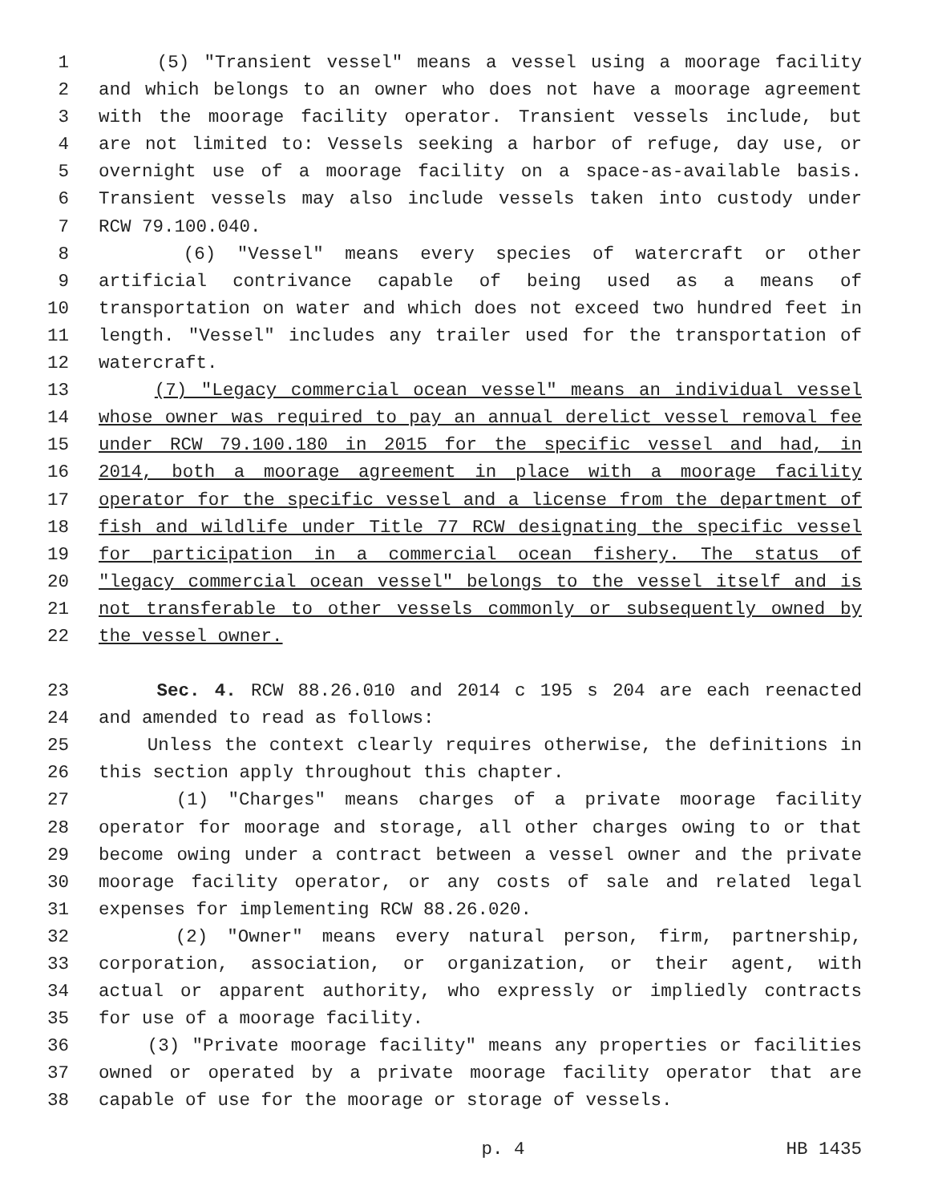1 (5) "Transient vessel" means a vessel using a moorage facility
2 and which belongs to an owner who does not have a moorage agreement
3 with the moorage facility operator. Transient vessels include, but
4 are not limited to: Vessels seeking a harbor of refuge, day use, or
5 overnight use of a moorage facility on a space-as-available basis.
6 Transient vessels may also include vessels taken into custody under
7 RCW 79.100.040.
8 (6) "Vessel" means every species of watercraft or other
9 artificial contrivance capable of being used as a means of
10 transportation on water and which does not exceed two hundred feet in
11 length. "Vessel" includes any trailer used for the transportation of
12 watercraft.
13 (7) "Legacy commercial ocean vessel" means an individual vessel
14 whose owner was required to pay an annual derelict vessel removal fee
15 under RCW 79.100.180 in 2015 for the specific vessel and had, in
16 2014, both a moorage agreement in place with a moorage facility
17 operator for the specific vessel and a license from the department of
18 fish and wildlife under Title 77 RCW designating the specific vessel
19 for participation in a commercial ocean fishery. The status of
20 "legacy commercial ocean vessel" belongs to the vessel itself and is
21 not transferable to other vessels commonly or subsequently owned by
22 the vessel owner.
23 Sec. 4. RCW 88.26.010 and 2014 c 195 s 204 are each reenacted
24 and amended to read as follows:
25 Unless the context clearly requires otherwise, the definitions in
26 this section apply throughout this chapter.
27 (1) "Charges" means charges of a private moorage facility
28 operator for moorage and storage, all other charges owing to or that
29 become owing under a contract between a vessel owner and the private
30 moorage facility operator, or any costs of sale and related legal
31 expenses for implementing RCW 88.26.020.
32 (2) "Owner" means every natural person, firm, partnership,
33 corporation, association, or organization, or their agent, with
34 actual or apparent authority, who expressly or impliedly contracts
35 for use of a moorage facility.
36 (3) "Private moorage facility" means any properties or facilities
37 owned or operated by a private moorage facility operator that are
38 capable of use for the moorage or storage of vessels.
p. 4 HB 1435